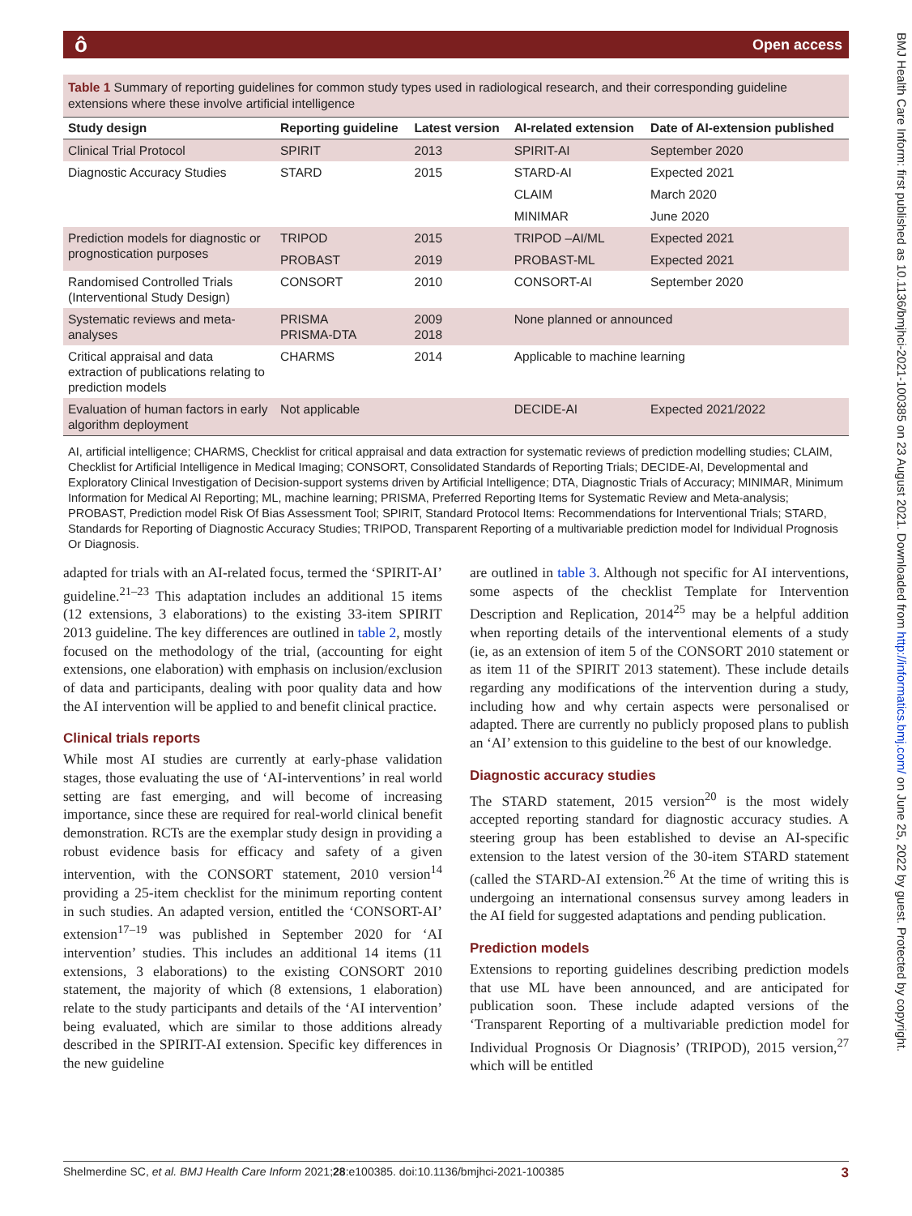ô Open access
BMJ Health Care Inform: first published as 10.1136/bmjhci-2021-100385 on 23 August 2021. Downloaded from http://informatics.bmj.com/ on June 25, 2022 by guest. Protected by copyright.
Table 1 Summary of reporting guidelines for common study types used in radiological research, and their corresponding guideline extensions where these involve artificial intelligence
| Study design | Reporting guideline | Latest version | AI-related extension | Date of AI-extension published |
| --- | --- | --- | --- | --- |
| Clinical Trial Protocol | SPIRIT | 2013 | SPIRIT-AI | September 2020 |
| Diagnostic Accuracy Studies | STARD | 2015 | STARD-AI | Expected 2021 |
| | | | CLAIM | March 2020 |
| | | | MINIMAR | June 2020 |
| Prediction models for diagnostic or prognostication purposes | TRIPOD | 2015 | TRIPOD –AI/ML | Expected 2021 |
| | PROBAST | 2019 | PROBAST-ML | Expected 2021 |
| Randomised Controlled Trials (Interventional Study Design) | CONSORT | 2010 | CONSORT-AI | September 2020 |
| Systematic reviews and meta-analyses | PRISMA PRISMA-DTA | 2009 2018 | None planned or announced | |
| Critical appraisal and data extraction of publications relating to prediction models | CHARMS | 2014 | Applicable to machine learning | |
| Evaluation of human factors in early algorithm deployment | Not applicable | | DECIDE-AI | Expected 2021/2022 |
AI, artificial intelligence; CHARMS, Checklist for critical appraisal and data extraction for systematic reviews of prediction modelling studies; CLAIM, Checklist for Artificial Intelligence in Medical Imaging; CONSORT, Consolidated Standards of Reporting Trials; DECIDE-AI, Developmental and Exploratory Clinical Investigation of Decision-support systems driven by Artificial Intelligence; DTA, Diagnostic Trials of Accuracy; MINIMAR, Minimum Information for Medical AI Reporting; ML, machine learning; PRISMA, Preferred Reporting Items for Systematic Review and Meta-analysis; PROBAST, Prediction model Risk Of Bias Assessment Tool; SPIRIT, Standard Protocol Items: Recommendations for Interventional Trials; STARD, Standards for Reporting of Diagnostic Accuracy Studies; TRIPOD, Transparent Reporting of a multivariable prediction model for Individual Prognosis Or Diagnosis.
adapted for trials with an AI-related focus, termed the ‘SPIRIT-AI’ guideline.<sup>21–23</sup> This adaptation includes an additional 15 items (12 extensions, 3 elaborations) to the existing 33-item SPIRIT 2013 guideline. The key differences are outlined in table 2, mostly focused on the methodology of the trial, (accounting for eight extensions, one elaboration) with emphasis on inclusion/exclusion of data and participants, dealing with poor quality data and how the AI intervention will be applied to and benefit clinical practice.
Clinical trials reports
While most AI studies are currently at early-phase validation stages, those evaluating the use of ‘AI-interventions’ in real world setting are fast emerging, and will become of increasing importance, since these are required for real-world clinical benefit demonstration. RCTs are the exemplar study design in providing a robust evidence basis for efficacy and safety of a given intervention, with the CONSORT statement, 2010 version<sup>14</sup> providing a 25-item checklist for the minimum reporting content in such studies. An adapted version, entitled the ‘CONSORT-AI’ extension<sup>17–19</sup> was published in September 2020 for ‘AI intervention’ studies. This includes an additional 14 items (11 extensions, 3 elaborations) to the existing CONSORT 2010 statement, the majority of which (8 extensions, 1 elaboration) relate to the study participants and details of the ‘AI intervention’ being evaluated, which are similar to those additions already described in the SPIRIT-AI extension. Specific key differences in the new guideline
are outlined in table 3. Although not specific for AI interventions, some aspects of the checklist Template for Intervention Description and Replication, 2014<sup>25</sup> may be a helpful addition when reporting details of the interventional elements of a study (ie, as an extension of item 5 of the CONSORT 2010 statement or as item 11 of the SPIRIT 2013 statement). These include details regarding any modifications of the intervention during a study, including how and why certain aspects were personalised or adapted. There are currently no publicly proposed plans to publish an ‘AI’ extension to this guideline to the best of our knowledge.
Diagnostic accuracy studies
The STARD statement, 2015 version<sup>20</sup> is the most widely accepted reporting standard for diagnostic accuracy studies. A steering group has been established to devise an AI-specific extension to the latest version of the 30-item STARD statement (called the STARD-AI extension.<sup>26</sup> At the time of writing this is undergoing an international consensus survey among leaders in the AI field for suggested adaptations and pending publication.
Prediction models
Extensions to reporting guidelines describing prediction models that use ML have been announced, and are anticipated for publication soon. These include adapted versions of the ‘Transparent Reporting of a multivariable prediction model for Individual Prognosis Or Diagnosis’ (TRIPOD), 2015 version,<sup>27</sup> which will be entitled
Shelmerdine SC, et al. BMJ Health Care Inform 2021;28:e100385. doi:10.1136/bmjhci-2021-100385 3